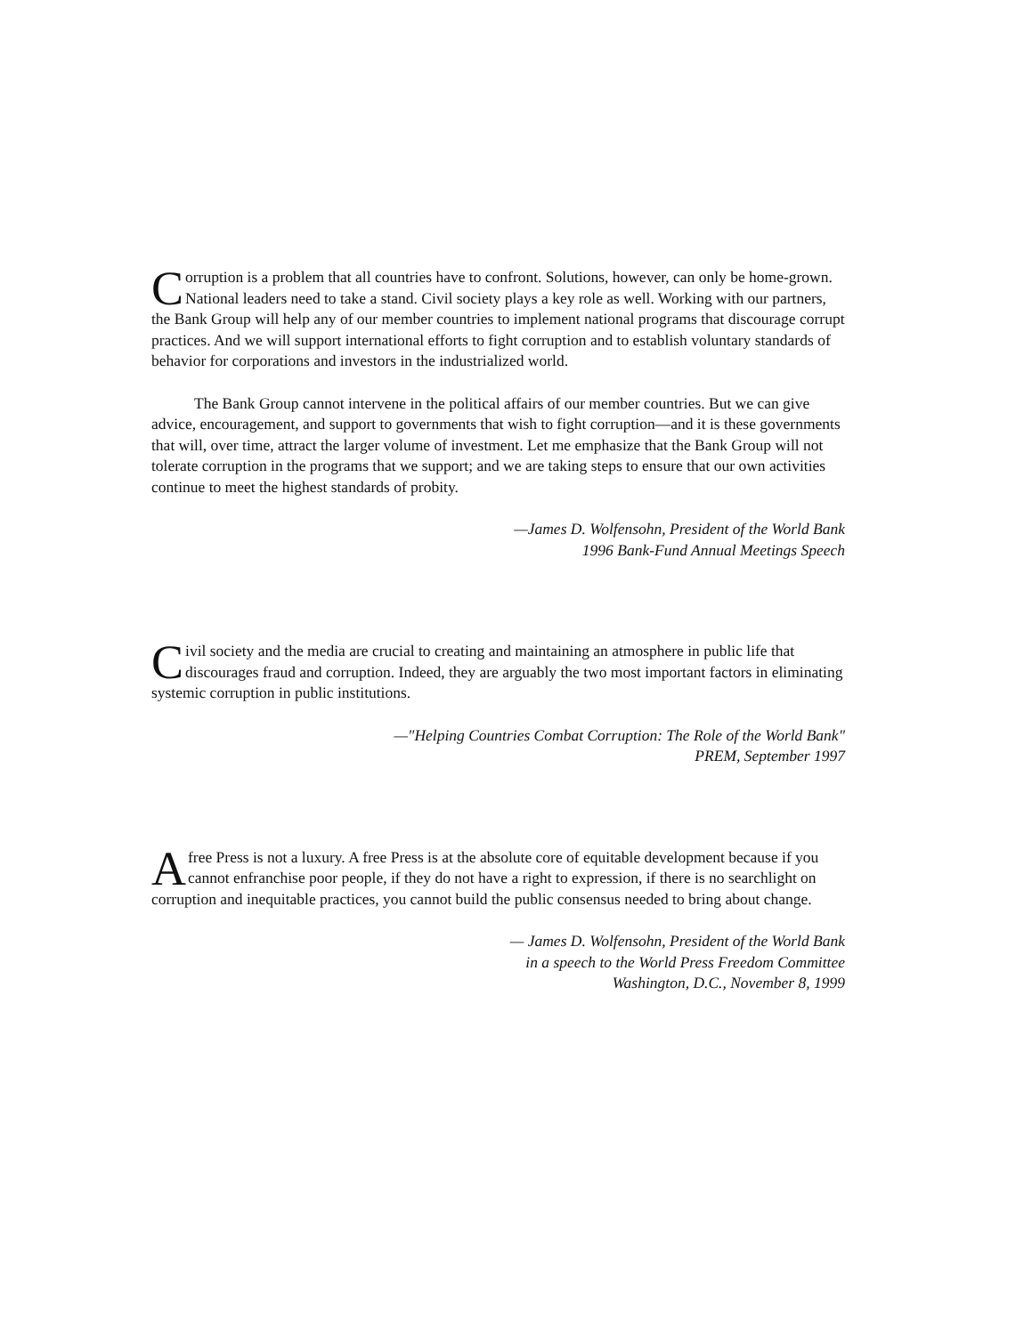Corruption is a problem that all countries have to confront. Solutions, however, can only be home-grown. National leaders need to take a stand. Civil society plays a key role as well. Working with our partners, the Bank Group will help any of our member countries to implement national programs that discourage corrupt practices. And we will support international efforts to fight corruption and to establish voluntary standards of behavior for corporations and investors in the industrialized world.
The Bank Group cannot intervene in the political affairs of our member countries. But we can give advice, encouragement, and support to governments that wish to fight corruption—and it is these governments that will, over time, attract the larger volume of investment. Let me emphasize that the Bank Group will not tolerate corruption in the programs that we support; and we are taking steps to ensure that our own activities continue to meet the highest standards of probity.
—James D. Wolfensohn, President of the World Bank
1996 Bank-Fund Annual Meetings Speech
Civil society and the media are crucial to creating and maintaining an atmosphere in public life that discourages fraud and corruption. Indeed, they are arguably the two most important factors in eliminating systemic corruption in public institutions.
—"Helping Countries Combat Corruption: The Role of the World Bank"
PREM, September 1997
A free Press is not a luxury. A free Press is at the absolute core of equitable development because if you cannot enfranchise poor people, if they do not have a right to expression, if there is no searchlight on corruption and inequitable practices, you cannot build the public consensus needed to bring about change.
— James D. Wolfensohn, President of the World Bank
in a speech to the World Press Freedom Committee
Washington, D.C., November 8, 1999